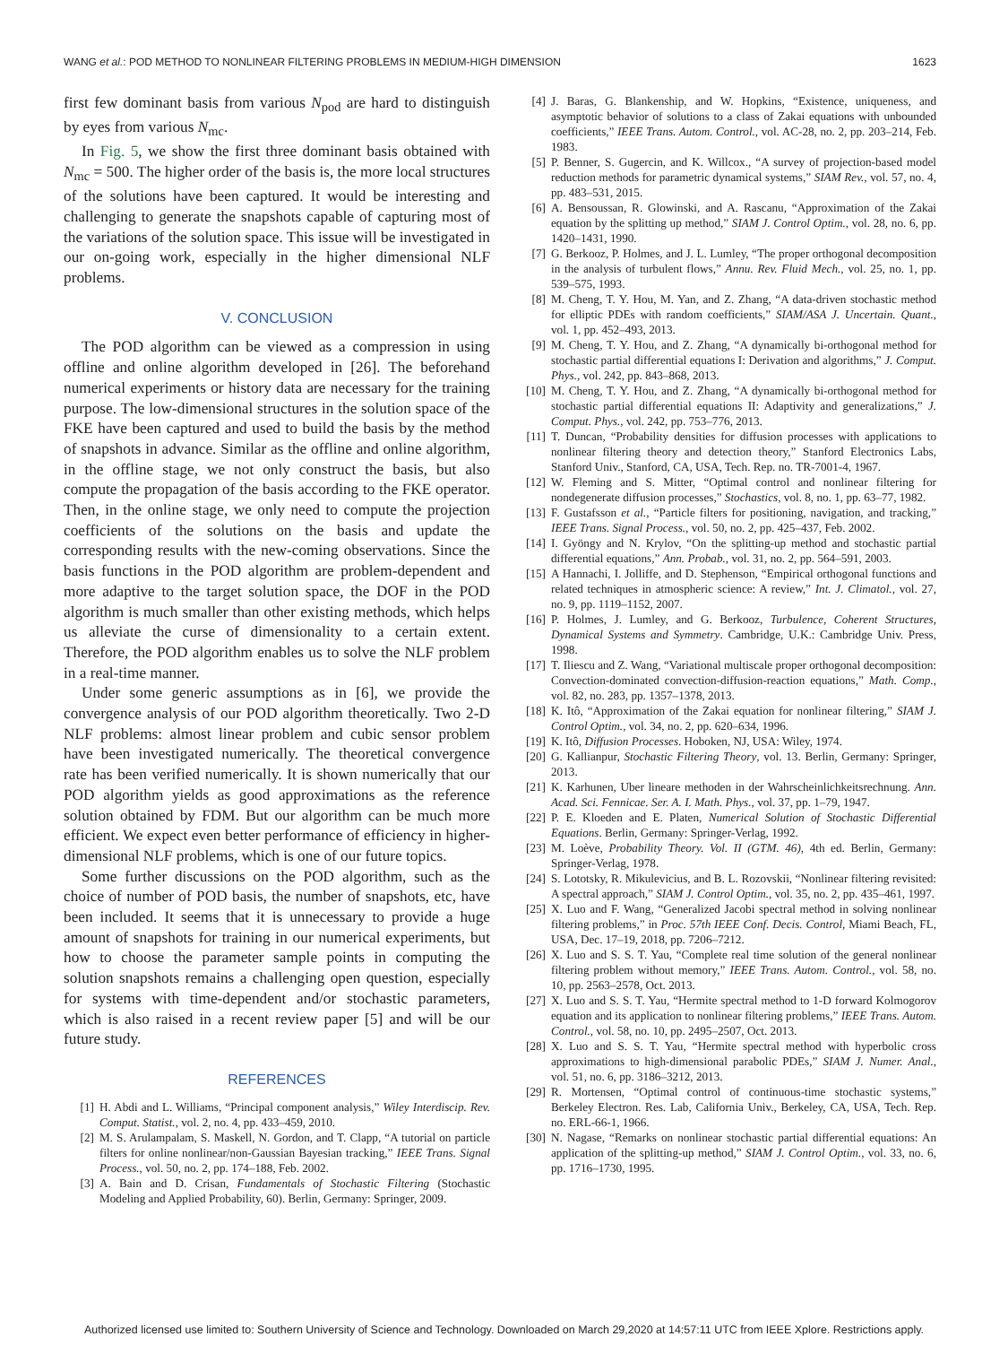WANG et al.: POD METHOD TO NONLINEAR FILTERING PROBLEMS IN MEDIUM-HIGH DIMENSION 1623
first few dominant basis from various N<sub>pod</sub> are hard to distinguish by eyes from various N<sub>mc</sub>.
In Fig. 5, we show the first three dominant basis obtained with N<sub>mc</sub> = 500. The higher order of the basis is, the more local structures of the solutions have been captured. It would be interesting and challenging to generate the snapshots capable of capturing most of the variations of the solution space. This issue will be investigated in our on-going work, especially in the higher dimensional NLF problems.
V. CONCLUSION
The POD algorithm can be viewed as a compression in using offline and online algorithm developed in [26]. The beforehand numerical experiments or history data are necessary for the training purpose. The low-dimensional structures in the solution space of the FKE have been captured and used to build the basis by the method of snapshots in advance. Similar as the offline and online algorithm, in the offline stage, we not only construct the basis, but also compute the propagation of the basis according to the FKE operator. Then, in the online stage, we only need to compute the projection coefficients of the solutions on the basis and update the corresponding results with the new-coming observations. Since the basis functions in the POD algorithm are problem-dependent and more adaptive to the target solution space, the DOF in the POD algorithm is much smaller than other existing methods, which helps us alleviate the curse of dimensionality to a certain extent. Therefore, the POD algorithm enables us to solve the NLF problem in a real-time manner.
Under some generic assumptions as in [6], we provide the convergence analysis of our POD algorithm theoretically. Two 2-D NLF problems: almost linear problem and cubic sensor problem have been investigated numerically. The theoretical convergence rate has been verified numerically. It is shown numerically that our POD algorithm yields as good approximations as the reference solution obtained by FDM. But our algorithm can be much more efficient. We expect even better performance of efficiency in higher-dimensional NLF problems, which is one of our future topics.
Some further discussions on the POD algorithm, such as the choice of number of POD basis, the number of snapshots, etc, have been included. It seems that it is unnecessary to provide a huge amount of snapshots for training in our numerical experiments, but how to choose the parameter sample points in computing the solution snapshots remains a challenging open question, especially for systems with time-dependent and/or stochastic parameters, which is also raised in a recent review paper [5] and will be our future study.
REFERENCES
[1] H. Abdi and L. Williams, “Principal component analysis,” Wiley Interdiscip. Rev. Comput. Statist., vol. 2, no. 4, pp. 433–459, 2010.
[2] M. S. Arulampalam, S. Maskell, N. Gordon, and T. Clapp, “A tutorial on particle filters for online nonlinear/non-Gaussian Bayesian tracking,” IEEE Trans. Signal Process., vol. 50, no. 2, pp. 174–188, Feb. 2002.
[3] A. Bain and D. Crisan, Fundamentals of Stochastic Filtering (Stochastic Modeling and Applied Probability, 60). Berlin, Germany: Springer, 2009.
[4] J. Baras, G. Blankenship, and W. Hopkins, “Existence, uniqueness, and asymptotic behavior of solutions to a class of Zakai equations with unbounded coefficients,” IEEE Trans. Autom. Control., vol. AC-28, no. 2, pp. 203–214, Feb. 1983.
[5] P. Benner, S. Gugercin, and K. Willcox., “A survey of projection-based model reduction methods for parametric dynamical systems,” SIAM Rev., vol. 57, no. 4, pp. 483–531, 2015.
[6] A. Bensoussan, R. Glowinski, and A. Rascanu, “Approximation of the Zakai equation by the splitting up method,” SIAM J. Control Optim., vol. 28, no. 6, pp. 1420–1431, 1990.
[7] G. Berkooz, P. Holmes, and J. L. Lumley, “The proper orthogonal decomposition in the analysis of turbulent flows,” Annu. Rev. Fluid Mech., vol. 25, no. 1, pp. 539–575, 1993.
[8] M. Cheng, T. Y. Hou, M. Yan, and Z. Zhang, “A data-driven stochastic method for elliptic PDEs with random coefficients,” SIAM/ASA J. Uncertain. Quant., vol. 1, pp. 452–493, 2013.
[9] M. Cheng, T. Y. Hou, and Z. Zhang, “A dynamically bi-orthogonal method for stochastic partial differential equations I: Derivation and algorithms,” J. Comput. Phys., vol. 242, pp. 843–868, 2013.
[10] M. Cheng, T. Y. Hou, and Z. Zhang, “A dynamically bi-orthogonal method for stochastic partial differential equations II: Adaptivity and generalizations,” J. Comput. Phys., vol. 242, pp. 753–776, 2013.
[11] T. Duncan, “Probability densities for diffusion processes with applications to nonlinear filtering theory and detection theory,” Stanford Electronics Labs, Stanford Univ., Stanford, CA, USA, Tech. Rep. no. TR-7001-4, 1967.
[12] W. Fleming and S. Mitter, “Optimal control and nonlinear filtering for nondegenerate diffusion processes,” Stochastics, vol. 8, no. 1, pp. 63–77, 1982.
[13] F. Gustafsson et al., “Particle filters for positioning, navigation, and tracking,” IEEE Trans. Signal Process., vol. 50, no. 2, pp. 425–437, Feb. 2002.
[14] I. Gyöngy and N. Krylov, “On the splitting-up method and stochastic partial differential equations,” Ann. Probab., vol. 31, no. 2, pp. 564–591, 2003.
[15] A Hannachi, I. Jolliffe, and D. Stephenson, “Empirical orthogonal functions and related techniques in atmospheric science: A review,” Int. J. Climatol., vol. 27, no. 9, pp. 1119–1152, 2007.
[16] P. Holmes, J. Lumley, and G. Berkooz, Turbulence, Coherent Structures, Dynamical Systems and Symmetry. Cambridge, U.K.: Cambridge Univ. Press, 1998.
[17] T. Iliescu and Z. Wang, “Variational multiscale proper orthogonal decomposition: Convection-dominated convection-diffusion-reaction equations,” Math. Comp., vol. 82, no. 283, pp. 1357–1378, 2013.
[18] K. Itô, “Approximation of the Zakai equation for nonlinear filtering,” SIAM J. Control Optim., vol. 34, no. 2, pp. 620–634, 1996.
[19] K. Itô, Diffusion Processes. Hoboken, NJ, USA: Wiley, 1974.
[20] G. Kallianpur, Stochastic Filtering Theory, vol. 13. Berlin, Germany: Springer, 2013.
[21] K. Karhunen, Uber lineare methoden in der Wahrscheinlichkeitsrechnung. Ann. Acad. Sci. Fennicae. Ser. A. I. Math. Phys., vol. 37, pp. 1–79, 1947.
[22] P. E. Kloeden and E. Platen, Numerical Solution of Stochastic Differential Equations. Berlin, Germany: Springer-Verlag, 1992.
[23] M. Loève, Probability Theory. Vol. II (GTM. 46), 4th ed. Berlin, Germany: Springer-Verlag, 1978.
[24] S. Lototsky, R. Mikulevicius, and B. L. Rozovskii, “Nonlinear filtering revisited: A spectral approach,” SIAM J. Control Optim., vol. 35, no. 2, pp. 435–461, 1997.
[25] X. Luo and F. Wang, “Generalized Jacobi spectral method in solving nonlinear filtering problems,” in Proc. 57th IEEE Conf. Decis. Control, Miami Beach, FL, USA, Dec. 17–19, 2018, pp. 7206–7212.
[26] X. Luo and S. S. T. Yau, “Complete real time solution of the general nonlinear filtering problem without memory,” IEEE Trans. Autom. Control., vol. 58, no. 10, pp. 2563–2578, Oct. 2013.
[27] X. Luo and S. S. T. Yau, “Hermite spectral method to 1-D forward Kolmogorov equation and its application to nonlinear filtering problems,” IEEE Trans. Autom. Control., vol. 58, no. 10, pp. 2495–2507, Oct. 2013.
[28] X. Luo and S. S. T. Yau, “Hermite spectral method with hyperbolic cross approximations to high-dimensional parabolic PDEs,” SIAM J. Numer. Anal., vol. 51, no. 6, pp. 3186–3212, 2013.
[29] R. Mortensen, “Optimal control of continuous-time stochastic systems,” Berkeley Electron. Res. Lab, California Univ., Berkeley, CA, USA, Tech. Rep. no. ERL-66-1, 1966.
[30] N. Nagase, “Remarks on nonlinear stochastic partial differential equations: An application of the splitting-up method,” SIAM J. Control Optim., vol. 33, no. 6, pp. 1716–1730, 1995.
Authorized licensed use limited to: Southern University of Science and Technology. Downloaded on March 29,2020 at 14:57:11 UTC from IEEE Xplore. Restrictions apply.